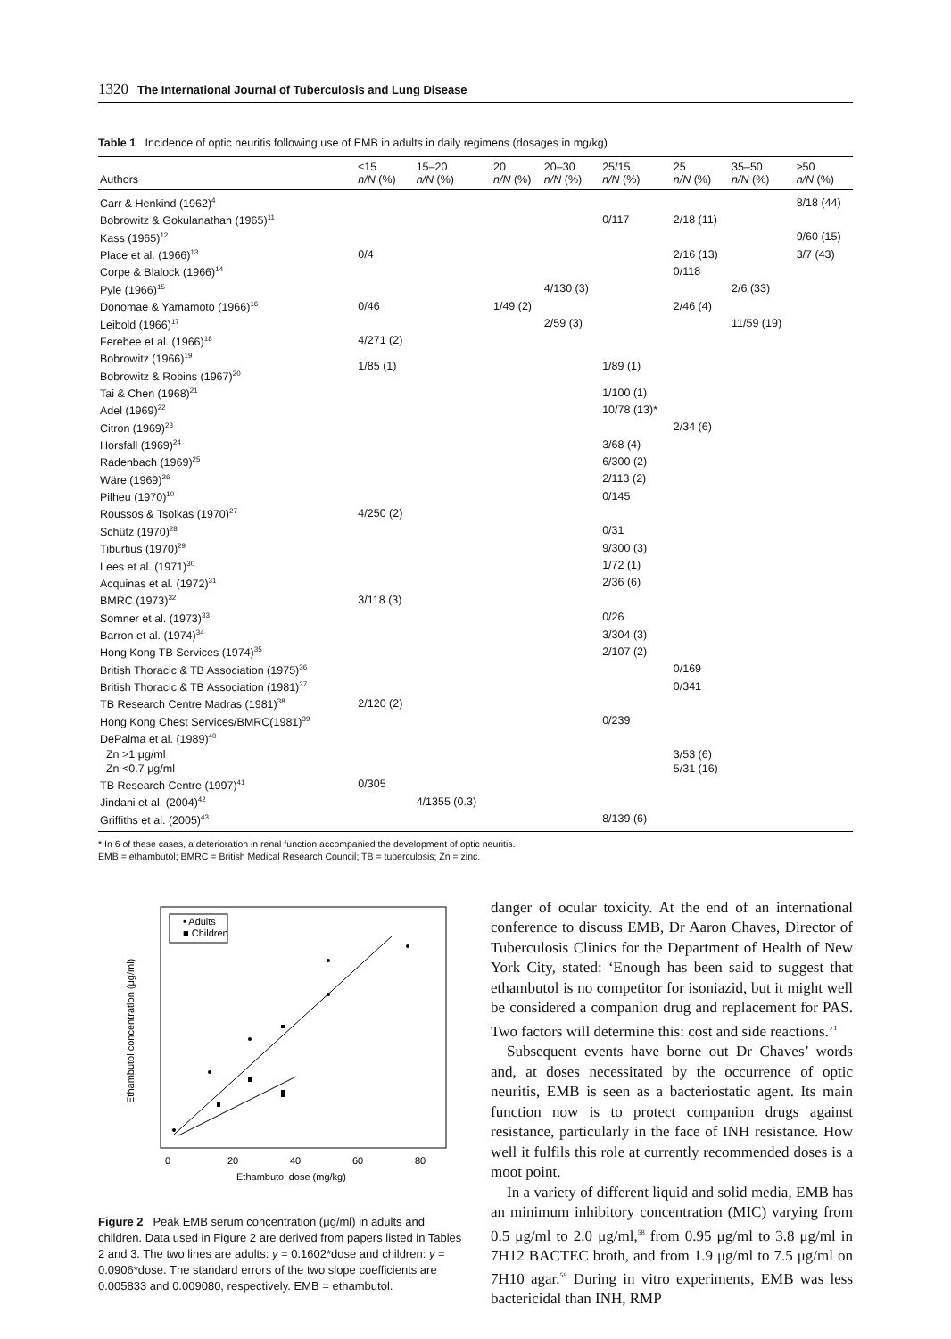1320 The International Journal of Tuberculosis and Lung Disease
Table 1 Incidence of optic neuritis following use of EMB in adults in daily regimens (dosages in mg/kg)
| Authors | ≤15 n/N (%) | 15–20 n/N (%) | 20 n/N (%) | 20–30 n/N (%) | 25/15 n/N (%) | 25 n/N (%) | 35–50 n/N (%) | ≥50 n/N (%) |
| --- | --- | --- | --- | --- | --- | --- | --- | --- |
| Carr & Henkind (1962)<sup>4</sup> | | | | | | | | 8/18 (44) |
| Bobrowitz & Gokulanathan (1965)<sup>11</sup> | | | | | 0/117 | 2/18 (11) | | |
| Kass (1965)<sup>12</sup> | | | | | | | | 9/60 (15) |
| Place et al. (1966)<sup>13</sup> | 0/4 | | | | | 2/16 (13) | | 3/7 (43) |
| Corpe & Blalock (1966)<sup>14</sup> | | | | | | 0/118 | | |
| Pyle (1966)<sup>15</sup> | | | | 4/130 (3) | | | 2/6 (33) | |
| Donomae & Yamamoto (1966)<sup>16</sup> | 0/46 | | 1/49 (2) | | | 2/46 (4) | | |
| Leibold (1966)<sup>17</sup> | | | | 2/59 (3) | | | 11/59 (19) | |
| Ferebee et al. (1966)<sup>18</sup> | 4/271 (2) | | | | | | | |
| Bobrowitz (1966)<sup>19</sup> Bobrowitz & Robins (1967)<sup>20</sup> | 1/85 (1) | | | | 1/89 (1) | | | |
| Tai & Chen (1968)<sup>21</sup> | | | | | 1/100 (1) | | | |
| Adel (1969)<sup>22</sup> | | | | | 10/78 (13)* | | | |
| Citron (1969)<sup>23</sup> | | | | | | 2/34 (6) | | |
| Horsfall (1969)<sup>24</sup> | | | | | 3/68 (4) | | | |
| Radenbach (1969)<sup>25</sup> | | | | | 6/300 (2) | | | |
| Wäre (1969)<sup>26</sup> | | | | | 2/113 (2) | | | |
| Pilheu (1970)<sup>10</sup> | | | | | 0/145 | | | |
| Roussos & Tsolkas (1970)<sup>27</sup> | 4/250 (2) | | | | | | | |
| Schütz (1970)<sup>28</sup> | | | | | 0/31 | | | |
| Tiburtius (1970)<sup>29</sup> | | | | | 9/300 (3) | | | |
| Lees et al. (1971)<sup>30</sup> | | | | | 1/72 (1) | | | |
| Acquinas et al. (1972)<sup>31</sup> | | | | | 2/36 (6) | | | |
| BMRC (1973)<sup>32</sup> | 3/118 (3) | | | | | | | |
| Somner et al. (1973)<sup>33</sup> | | | | | 0/26 | | | |
| Barron et al. (1974)<sup>34</sup> | | | | | 3/304 (3) | | | |
| Hong Kong TB Services (1974)<sup>35</sup> | | | | | 2/107 (2) | | | |
| British Thoracic & TB Association (1975)<sup>36</sup> | | | | | | 0/169 | | |
| British Thoracic & TB Association (1981)<sup>37</sup> | | | | | | 0/341 | | |
| TB Research Centre Madras (1981)<sup>38</sup> | 2/120 (2) | | | | | | | |
| Hong Kong Chest Services/BMRC(1981)<sup>39</sup> | | | | | 0/239 | | | |
| DePalma et al. (1989)<sup>40</sup> | | | | | | | | |
| Zn >1 μg/ml | | | | | | 3/53 (6) | | |
| Zn <0.7 μg/ml | | | | | | 5/31 (16) | | |
| TB Research Centre (1997)<sup>41</sup> | 0/305 | | | | | | | |
| Jindani et al. (2004)<sup>42</sup> | | 4/1355 (0.3) | | | | | | |
| Griffiths et al. (2005)<sup>43</sup> | | | | | 8/139 (6) | | | |
* In 6 of these cases, a deterioration in renal function accompanied the development of optic neuritis.
EMB = ethambutol; BMRC = British Medical Research Council; TB = tuberculosis; Zn = zinc.
• Adults
■ Children
0
20
40
60
80
Ethambutol dose (mg/kg)
Ethambutol concentration (μg/ml)
Figure 2 Peak EMB serum concentration (μg/ml) in adults and children. Data used in Figure 2 are derived from papers listed in Tables 2 and 3. The two lines are adults: y = 0.1602*dose and children: y = 0.0906*dose. The standard errors of the two slope coefficients are 0.005833 and 0.009080, respectively. EMB = ethambutol.
danger of ocular toxicity. At the end of an international conference to discuss EMB, Dr Aaron Chaves, Director of Tuberculosis Clinics for the Department of Health of New York City, stated: ‘Enough has been said to suggest that ethambutol is no competitor for isoniazid, but it might well be considered a companion drug and replacement for PAS. Two factors will determine this: cost and side reactions.’<sup>1</sup>
Subsequent events have borne out Dr Chaves’ words and, at doses necessitated by the occurrence of optic neuritis, EMB is seen as a bacteriostatic agent. Its main function now is to protect companion drugs against resistance, particularly in the face of INH resistance. How well it fulfils this role at currently recommended doses is a moot point.
In a variety of different liquid and solid media, EMB has an minimum inhibitory concentration (MIC) varying from 0.5 μg/ml to 2.0 μg/ml,<sup>58</sup> from 0.95 μg/ml to 3.8 μg/ml in 7H12 BACTEC broth, and from 1.9 μg/ml to 7.5 μg/ml on 7H10 agar.<sup>59</sup> During in vitro experiments, EMB was less bactericidal than INH, RMP